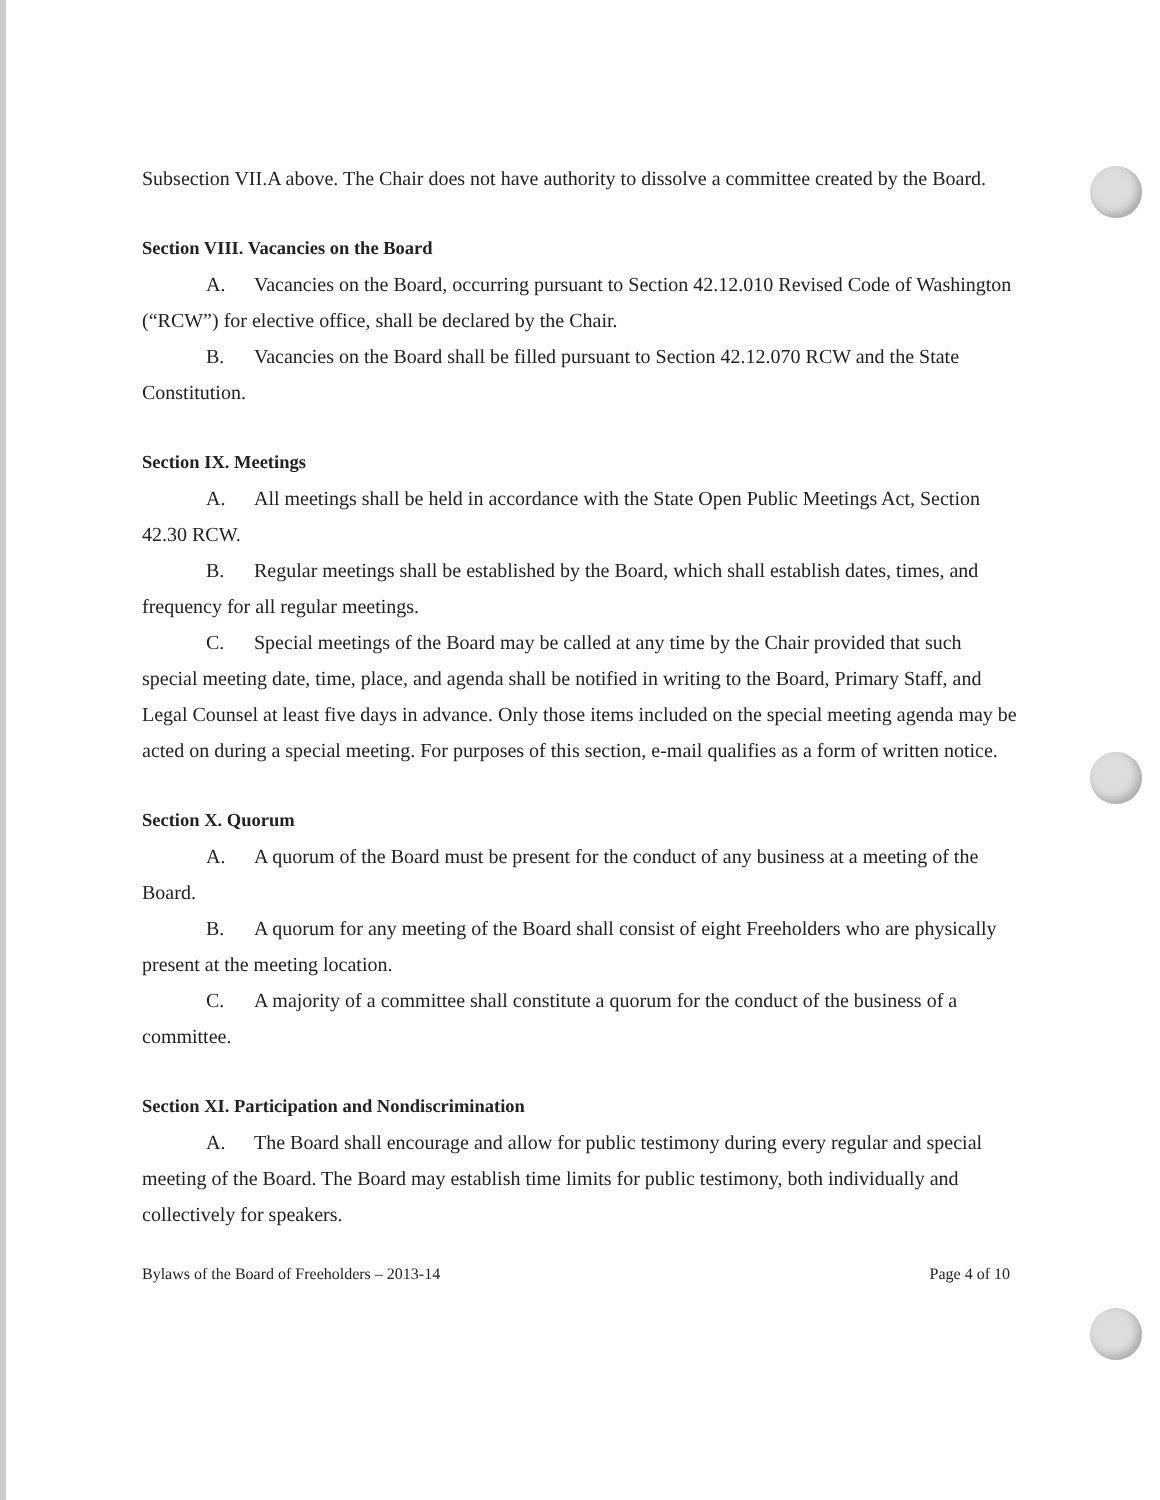Subsection VII.A above. The Chair does not have authority to dissolve a committee created by the Board.
Section VIII. Vacancies on the Board
A. Vacancies on the Board, occurring pursuant to Section 42.12.010 Revised Code of Washington (“RCW”) for elective office, shall be declared by the Chair.
B. Vacancies on the Board shall be filled pursuant to Section 42.12.070 RCW and the State Constitution.
Section IX. Meetings
A. All meetings shall be held in accordance with the State Open Public Meetings Act, Section 42.30 RCW.
B. Regular meetings shall be established by the Board, which shall establish dates, times, and frequency for all regular meetings.
C. Special meetings of the Board may be called at any time by the Chair provided that such special meeting date, time, place, and agenda shall be notified in writing to the Board, Primary Staff, and Legal Counsel at least five days in advance. Only those items included on the special meeting agenda may be acted on during a special meeting. For purposes of this section, e-mail qualifies as a form of written notice.
Section X. Quorum
A. A quorum of the Board must be present for the conduct of any business at a meeting of the Board.
B. A quorum for any meeting of the Board shall consist of eight Freeholders who are physically present at the meeting location.
C. A majority of a committee shall constitute a quorum for the conduct of the business of a committee.
Section XI. Participation and Nondiscrimination
A. The Board shall encourage and allow for public testimony during every regular and special meeting of the Board. The Board may establish time limits for public testimony, both individually and collectively for speakers.
Bylaws of the Board of Freeholders – 2013-14 Page 4 of 10